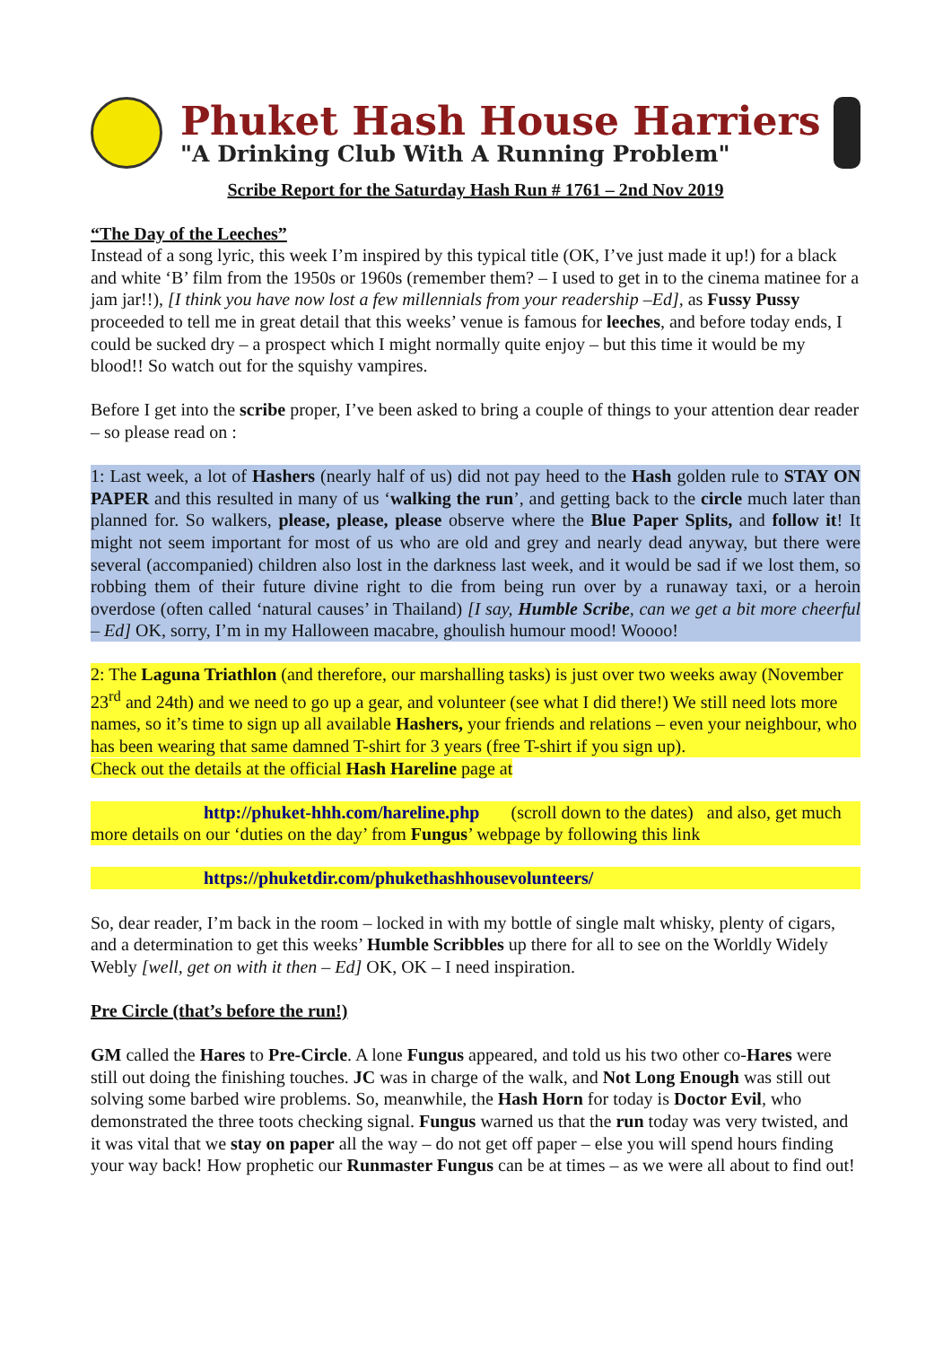Phuket Hash House Harriers
"A Drinking Club With A Running Problem"
Scribe Report for the Saturday Hash Run # 1761 – 2nd Nov 2019
“The Day of the Leeches”
Instead of a song lyric, this week I’m inspired by this typical title (OK, I’ve just made it up!) for a black and white ‘B’ film from the 1950s or 1960s (remember them? – I used to get in to the cinema matinee for a jam jar!!), [I think you have now lost a few millennials from your readership –Ed], as Fussy Pussy proceeded to tell me in great detail that this weeks’ venue is famous for leeches, and before today ends, I could be sucked dry – a prospect which I might normally quite enjoy – but this time it would be my blood!! So watch out for the squishy vampires.
Before I get into the scribe proper, I’ve been asked to bring a couple of things to your attention dear reader – so please read on :
1: Last week, a lot of Hashers (nearly half of us) did not pay heed to the Hash golden rule to STAY ON PAPER and this resulted in many of us ‘walking the run’, and getting back to the circle much later than planned for. So walkers, please, please, please observe where the Blue Paper Splits, and follow it! It might not seem important for most of us who are old and grey and nearly dead anyway, but there were several (accompanied) children also lost in the darkness last week, and it would be sad if we lost them, so robbing them of their future divine right to die from being run over by a runaway taxi, or a heroin overdose (often called ‘natural causes’ in Thailand) [I say, Humble Scribe, can we get a bit more cheerful – Ed] OK, sorry, I’m in my Halloween macabre, ghoulish humour mood! Woooo!
2: The Laguna Triathlon (and therefore, our marshalling tasks) is just over two weeks away (November 23<sup>rd</sup> and 24th) and we need to go up a gear, and volunteer (see what I did there!) We still need lots more names, so it’s time to sign up all available Hashers, your friends and relations – even your neighbour, who has been wearing that same damned T-shirt for 3 years (free T-shirt if you sign up).
Check out the details at the official Hash Hareline page at
http://phuket-hhh.com/hareline.php (scroll down to the dates) and also, get much more details on our ‘duties on the day’ from Fungus’ webpage by following this link
https://phuketdir.com/phukethashhousevolunteers/
So, dear reader, I’m back in the room – locked in with my bottle of single malt whisky, plenty of cigars, and a determination to get this weeks’ Humble Scribbles up there for all to see on the Worldly Widely Webly [well, get on with it then – Ed] OK, OK – I need inspiration.
Pre Circle (that’s before the run!)
GM called the Hares to Pre-Circle. A lone Fungus appeared, and told us his two other co-Hares were still out doing the finishing touches. JC was in charge of the walk, and Not Long Enough was still out solving some barbed wire problems. So, meanwhile, the Hash Horn for today is Doctor Evil, who demonstrated the three toots checking signal. Fungus warned us that the run today was very twisted, and it was vital that we stay on paper all the way – do not get off paper – else you will spend hours finding your way back! How prophetic our Runmaster Fungus can be at times – as we were all about to find out!